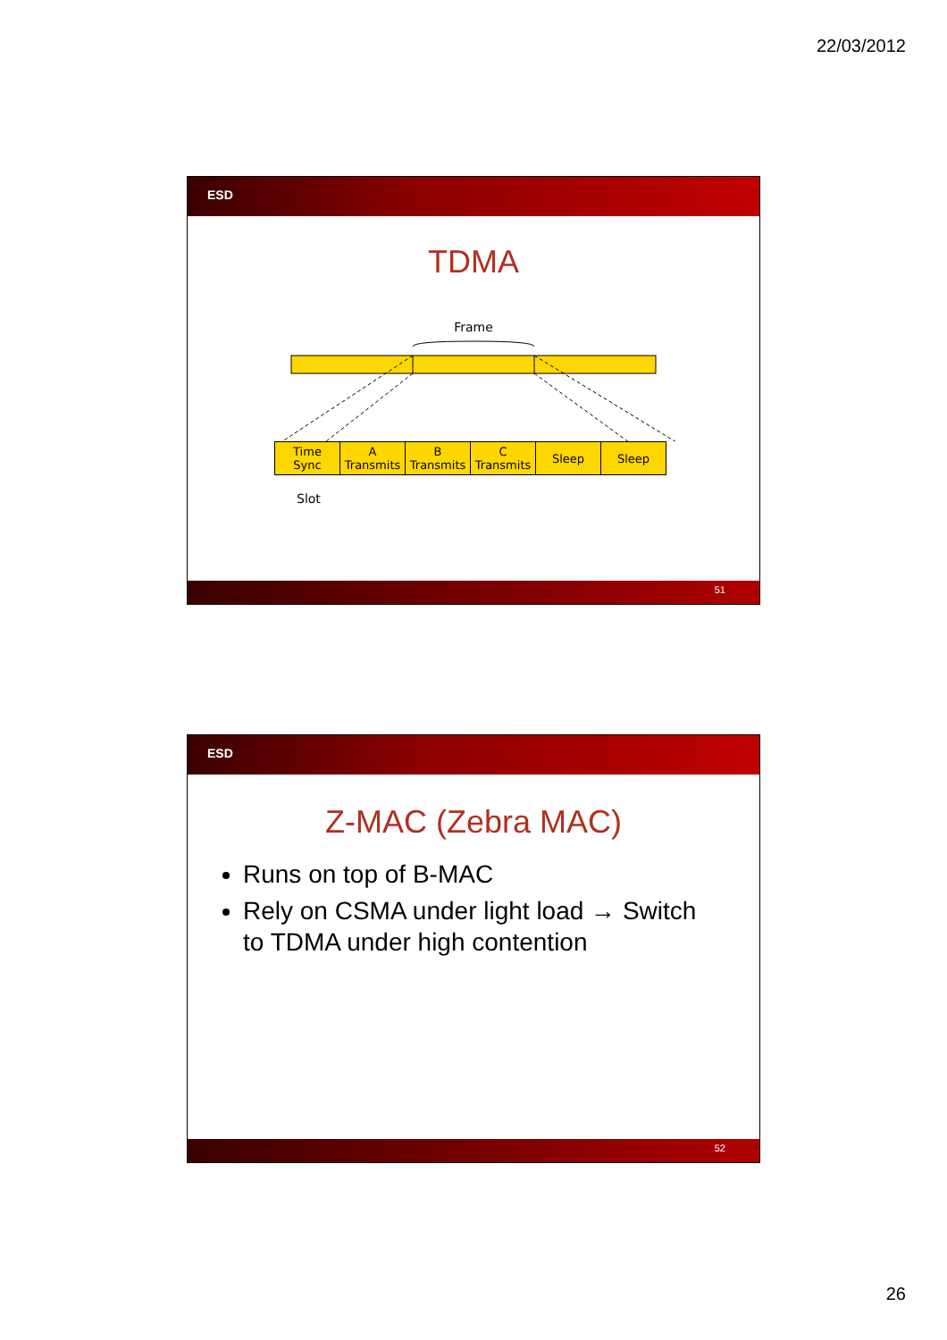22/03/2012
ESD
TDMA
Frame
Time
Sync
A
Transmits
B
Transmits
C
Transmits
Sleep Sleep
Slot
51
ESD
Z-MAC (Zebra MAC)
Runs on top of B-MAC
Rely on CSMA under light load → Switch to TDMA under high contention
52
26